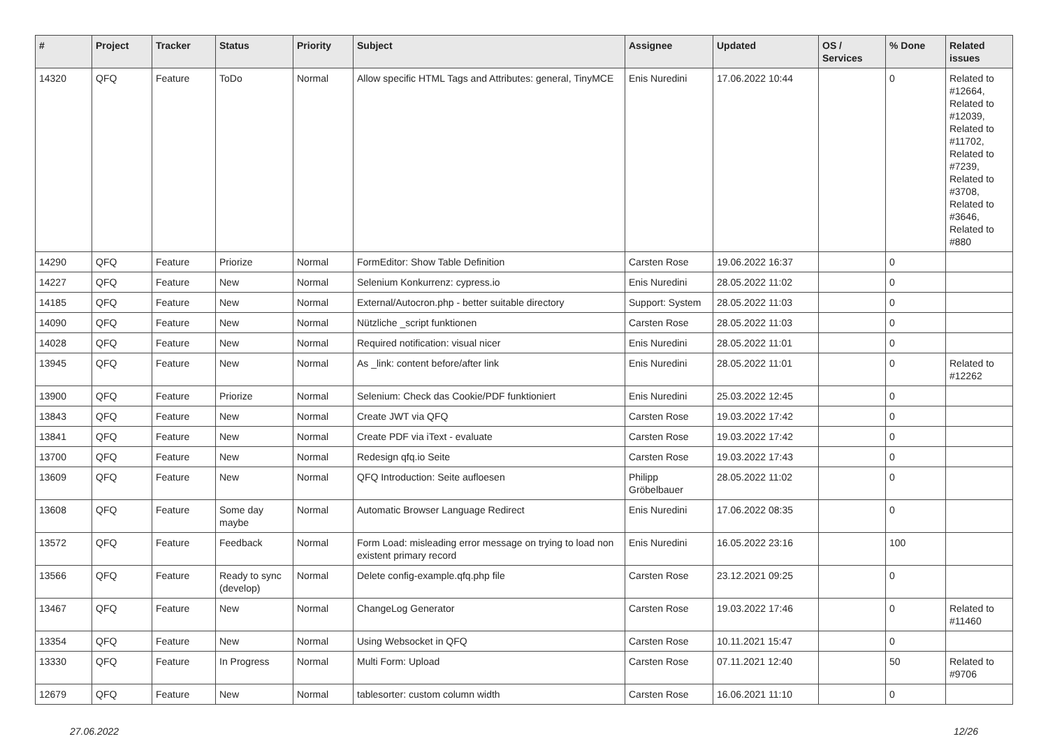| # | Project | Tracker | Status | Priority | Subject | Assignee | Updated | OS / Services | % Done | Related issues |
| --- | --- | --- | --- | --- | --- | --- | --- | --- | --- | --- |
| 14320 | QFQ | Feature | ToDo | Normal | Allow specific HTML Tags and Attributes: general, TinyMCE | Enis Nuredini | 17.06.2022 10:44 | | 0 | Related to #12664, Related to #12039, Related to #11702, Related to #7239, Related to #3708, Related to #3646, Related to #880 |
| 14290 | QFQ | Feature | Priorize | Normal | FormEditor: Show Table Definition | Carsten Rose | 19.06.2022 16:37 | | 0 | |
| 14227 | QFQ | Feature | New | Normal | Selenium Konkurrenz: cypress.io | Enis Nuredini | 28.05.2022 11:02 | | 0 | |
| 14185 | QFQ | Feature | New | Normal | External/Autocron.php - better suitable directory | Support: System | 28.05.2022 11:03 | | 0 | |
| 14090 | QFQ | Feature | New | Normal | Nützliche _script funktionen | Carsten Rose | 28.05.2022 11:03 | | 0 | |
| 14028 | QFQ | Feature | New | Normal | Required notification: visual nicer | Enis Nuredini | 28.05.2022 11:01 | | 0 | |
| 13945 | QFQ | Feature | New | Normal | As _link: content before/after link | Enis Nuredini | 28.05.2022 11:01 | | 0 | Related to #12262 |
| 13900 | QFQ | Feature | Priorize | Normal | Selenium: Check das Cookie/PDF funktioniert | Enis Nuredini | 25.03.2022 12:45 | | 0 | |
| 13843 | QFQ | Feature | New | Normal | Create JWT via QFQ | Carsten Rose | 19.03.2022 17:42 | | 0 | |
| 13841 | QFQ | Feature | New | Normal | Create PDF via iText - evaluate | Carsten Rose | 19.03.2022 17:42 | | 0 | |
| 13700 | QFQ | Feature | New | Normal | Redesign qfq.io Seite | Carsten Rose | 19.03.2022 17:43 | | 0 | |
| 13609 | QFQ | Feature | New | Normal | QFQ Introduction: Seite aufloesen | Philipp Gröbelbauer | 28.05.2022 11:02 | | 0 | |
| 13608 | QFQ | Feature | Some day maybe | Normal | Automatic Browser Language Redirect | Enis Nuredini | 17.06.2022 08:35 | | 0 | |
| 13572 | QFQ | Feature | Feedback | Normal | Form Load: misleading error message on trying to load non existent primary record | Enis Nuredini | 16.05.2022 23:16 | | 100 | |
| 13566 | QFQ | Feature | Ready to sync (develop) | Normal | Delete config-example.qfq.php file | Carsten Rose | 23.12.2021 09:25 | | 0 | |
| 13467 | QFQ | Feature | New | Normal | ChangeLog Generator | Carsten Rose | 19.03.2022 17:46 | | 0 | Related to #11460 |
| 13354 | QFQ | Feature | New | Normal | Using Websocket in QFQ | Carsten Rose | 10.11.2021 15:47 | | 0 | |
| 13330 | QFQ | Feature | In Progress | Normal | Multi Form: Upload | Carsten Rose | 07.11.2021 12:40 | | 50 | Related to #9706 |
| 12679 | QFQ | Feature | New | Normal | tablesorter: custom column width | Carsten Rose | 16.06.2021 11:10 | | 0 | |
27.06.2022 12/26